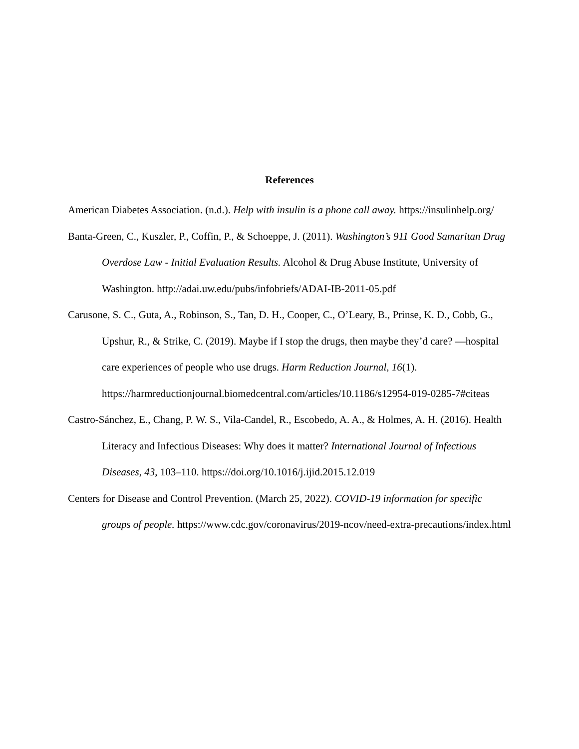References
American Diabetes Association. (n.d.). Help with insulin is a phone call away. https://insulinhelp.org/
Banta-Green, C., Kuszler, P., Coffin, P., & Schoeppe, J. (2011). Washington’s 911 Good Samaritan Drug Overdose Law - Initial Evaluation Results. Alcohol & Drug Abuse Institute, University of Washington. http://adai.uw.edu/pubs/infobriefs/ADAI-IB-2011-05.pdf
Carusone, S. C., Guta, A., Robinson, S., Tan, D. H., Cooper, C., O’Leary, B., Prinse, K. D., Cobb, G., Upshur, R., & Strike, C. (2019). Maybe if I stop the drugs, then maybe they’d care? —hospital care experiences of people who use drugs. Harm Reduction Journal, 16(1). https://harmreductionjournal.biomedcentral.com/articles/10.1186/s12954-019-0285-7#citeas
Castro-Sánchez, E., Chang, P. W. S., Vila-Candel, R., Escobedo, A. A., & Holmes, A. H. (2016). Health Literacy and Infectious Diseases: Why does it matter? International Journal of Infectious Diseases, 43, 103–110. https://doi.org/10.1016/j.ijid.2015.12.019
Centers for Disease and Control Prevention. (March 25, 2022). COVID-19 information for specific groups of people. https://www.cdc.gov/coronavirus/2019-ncov/need-extra-precautions/index.html